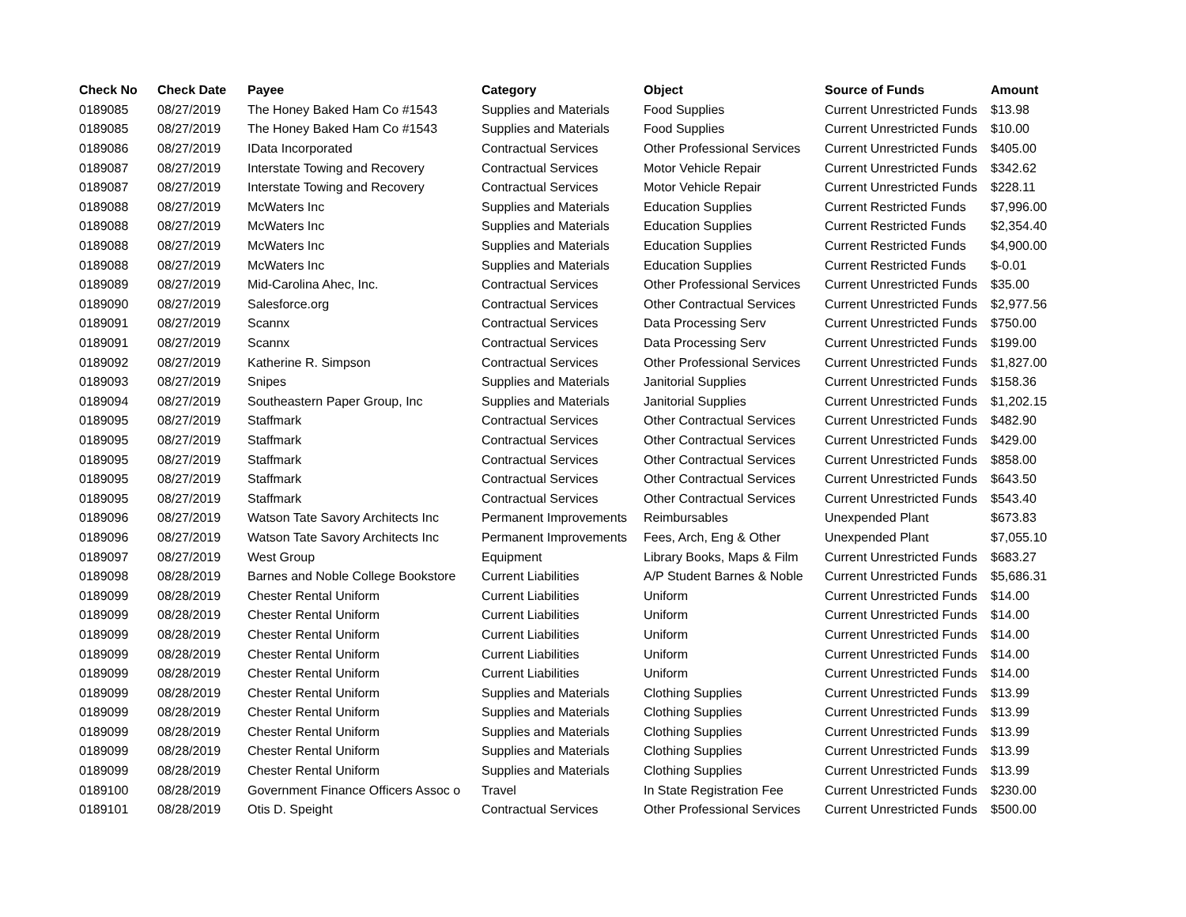| Check No | Check Date | Payee | Category | Object | Source of Funds | Amount |
| --- | --- | --- | --- | --- | --- | --- |
| 0189085 | 08/27/2019 | The Honey Baked Ham Co #1543 | Supplies and Materials | Food Supplies | Current Unrestricted Funds | $13.98 |
| 0189085 | 08/27/2019 | The Honey Baked Ham Co #1543 | Supplies and Materials | Food Supplies | Current Unrestricted Funds | $10.00 |
| 0189086 | 08/27/2019 | IData Incorporated | Contractual Services | Other Professional Services | Current Unrestricted Funds | $405.00 |
| 0189087 | 08/27/2019 | Interstate Towing and Recovery | Contractual Services | Motor Vehicle Repair | Current Unrestricted Funds | $342.62 |
| 0189087 | 08/27/2019 | Interstate Towing and Recovery | Contractual Services | Motor Vehicle Repair | Current Unrestricted Funds | $228.11 |
| 0189088 | 08/27/2019 | McWaters Inc | Supplies and Materials | Education Supplies | Current Restricted Funds | $7,996.00 |
| 0189088 | 08/27/2019 | McWaters Inc | Supplies and Materials | Education Supplies | Current Restricted Funds | $2,354.40 |
| 0189088 | 08/27/2019 | McWaters Inc | Supplies and Materials | Education Supplies | Current Restricted Funds | $4,900.00 |
| 0189088 | 08/27/2019 | McWaters Inc | Supplies and Materials | Education Supplies | Current Restricted Funds | $-0.01 |
| 0189089 | 08/27/2019 | Mid-Carolina Ahec, Inc. | Contractual Services | Other Professional Services | Current Unrestricted Funds | $35.00 |
| 0189090 | 08/27/2019 | Salesforce.org | Contractual Services | Other Contractual Services | Current Unrestricted Funds | $2,977.56 |
| 0189091 | 08/27/2019 | Scannx | Contractual Services | Data Processing Serv | Current Unrestricted Funds | $750.00 |
| 0189091 | 08/27/2019 | Scannx | Contractual Services | Data Processing Serv | Current Unrestricted Funds | $199.00 |
| 0189092 | 08/27/2019 | Katherine R. Simpson | Contractual Services | Other Professional Services | Current Unrestricted Funds | $1,827.00 |
| 0189093 | 08/27/2019 | Snipes | Supplies and Materials | Janitorial Supplies | Current Unrestricted Funds | $158.36 |
| 0189094 | 08/27/2019 | Southeastern Paper Group, Inc | Supplies and Materials | Janitorial Supplies | Current Unrestricted Funds | $1,202.15 |
| 0189095 | 08/27/2019 | Staffmark | Contractual Services | Other Contractual Services | Current Unrestricted Funds | $482.90 |
| 0189095 | 08/27/2019 | Staffmark | Contractual Services | Other Contractual Services | Current Unrestricted Funds | $429.00 |
| 0189095 | 08/27/2019 | Staffmark | Contractual Services | Other Contractual Services | Current Unrestricted Funds | $858.00 |
| 0189095 | 08/27/2019 | Staffmark | Contractual Services | Other Contractual Services | Current Unrestricted Funds | $643.50 |
| 0189095 | 08/27/2019 | Staffmark | Contractual Services | Other Contractual Services | Current Unrestricted Funds | $543.40 |
| 0189096 | 08/27/2019 | Watson Tate Savory Architects Inc | Permanent Improvements | Reimbursables | Unexpended Plant | $673.83 |
| 0189096 | 08/27/2019 | Watson Tate Savory Architects Inc | Permanent Improvements | Fees, Arch, Eng & Other | Unexpended Plant | $7,055.10 |
| 0189097 | 08/27/2019 | West Group | Equipment | Library Books, Maps & Film | Current Unrestricted Funds | $683.27 |
| 0189098 | 08/28/2019 | Barnes and Noble College Bookstore | Current Liabilities | A/P Student Barnes & Noble | Current Unrestricted Funds | $5,686.31 |
| 0189099 | 08/28/2019 | Chester Rental Uniform | Current Liabilities | Uniform | Current Unrestricted Funds | $14.00 |
| 0189099 | 08/28/2019 | Chester Rental Uniform | Current Liabilities | Uniform | Current Unrestricted Funds | $14.00 |
| 0189099 | 08/28/2019 | Chester Rental Uniform | Current Liabilities | Uniform | Current Unrestricted Funds | $14.00 |
| 0189099 | 08/28/2019 | Chester Rental Uniform | Current Liabilities | Uniform | Current Unrestricted Funds | $14.00 |
| 0189099 | 08/28/2019 | Chester Rental Uniform | Current Liabilities | Uniform | Current Unrestricted Funds | $14.00 |
| 0189099 | 08/28/2019 | Chester Rental Uniform | Supplies and Materials | Clothing Supplies | Current Unrestricted Funds | $13.99 |
| 0189099 | 08/28/2019 | Chester Rental Uniform | Supplies and Materials | Clothing Supplies | Current Unrestricted Funds | $13.99 |
| 0189099 | 08/28/2019 | Chester Rental Uniform | Supplies and Materials | Clothing Supplies | Current Unrestricted Funds | $13.99 |
| 0189099 | 08/28/2019 | Chester Rental Uniform | Supplies and Materials | Clothing Supplies | Current Unrestricted Funds | $13.99 |
| 0189099 | 08/28/2019 | Chester Rental Uniform | Supplies and Materials | Clothing Supplies | Current Unrestricted Funds | $13.99 |
| 0189100 | 08/28/2019 | Government Finance Officers Assoc o | Travel | In State Registration Fee | Current Unrestricted Funds | $230.00 |
| 0189101 | 08/28/2019 | Otis D. Speight | Contractual Services | Other Professional Services | Current Unrestricted Funds | $500.00 |